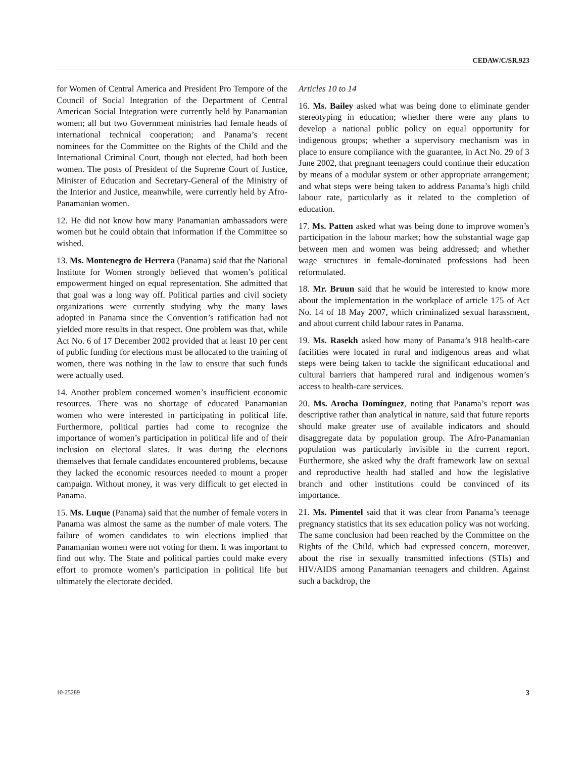CEDAW/C/SR.923
for Women of Central America and President Pro Tempore of the Council of Social Integration of the Department of Central American Social Integration were currently held by Panamanian women; all but two Government ministries had female heads of international technical cooperation; and Panama’s recent nominees for the Committee on the Rights of the Child and the International Criminal Court, though not elected, had both been women. The posts of President of the Supreme Court of Justice, Minister of Education and Secretary-General of the Ministry of the Interior and Justice, meanwhile, were currently held by Afro-Panamanian women.
12. He did not know how many Panamanian ambassadors were women but he could obtain that information if the Committee so wished.
13. Ms. Montenegro de Herrera (Panama) said that the National Institute for Women strongly believed that women’s political empowerment hinged on equal representation. She admitted that that goal was a long way off. Political parties and civil society organizations were currently studying why the many laws adopted in Panama since the Convention’s ratification had not yielded more results in that respect. One problem was that, while Act No. 6 of 17 December 2002 provided that at least 10 per cent of public funding for elections must be allocated to the training of women, there was nothing in the law to ensure that such funds were actually used.
14. Another problem concerned women’s insufficient economic resources. There was no shortage of educated Panamanian women who were interested in participating in political life. Furthermore, political parties had come to recognize the importance of women’s participation in political life and of their inclusion on electoral slates. It was during the elections themselves that female candidates encountered problems, because they lacked the economic resources needed to mount a proper campaign. Without money, it was very difficult to get elected in Panama.
15. Ms. Luque (Panama) said that the number of female voters in Panama was almost the same as the number of male voters. The failure of women candidates to win elections implied that Panamanian women were not voting for them. It was important to find out why. The State and political parties could make every effort to promote women’s participation in political life but ultimately the electorate decided.
Articles 10 to 14
16. Ms. Bailey asked what was being done to eliminate gender stereotyping in education; whether there were any plans to develop a national public policy on equal opportunity for indigenous groups; whether a supervisory mechanism was in place to ensure compliance with the guarantee, in Act No. 29 of 3 June 2002, that pregnant teenagers could continue their education by means of a modular system or other appropriate arrangement; and what steps were being taken to address Panama’s high child labour rate, particularly as it related to the completion of education.
17. Ms. Patten asked what was being done to improve women’s participation in the labour market; how the substantial wage gap between men and women was being addressed; and whether wage structures in female-dominated professions had been reformulated.
18. Mr. Bruun said that he would be interested to know more about the implementation in the workplace of article 175 of Act No. 14 of 18 May 2007, which criminalized sexual harassment, and about current child labour rates in Panama.
19. Ms. Rasekh asked how many of Panama’s 918 health-care facilities were located in rural and indigenous areas and what steps were being taken to tackle the significant educational and cultural barriers that hampered rural and indigenous women’s access to health-care services.
20. Ms. Arocha Domínguez, noting that Panama’s report was descriptive rather than analytical in nature, said that future reports should make greater use of available indicators and should disaggregate data by population group. The Afro-Panamanian population was particularly invisible in the current report. Furthermore, she asked why the draft framework law on sexual and reproductive health had stalled and how the legislative branch and other institutions could be convinced of its importance.
21. Ms. Pimentel said that it was clear from Panama’s teenage pregnancy statistics that its sex education policy was not working. The same conclusion had been reached by the Committee on the Rights of the Child, which had expressed concern, moreover, about the rise in sexually transmitted infections (STIs) and HIV/AIDS among Panamanian teenagers and children. Against such a backdrop, the
10-25289 3